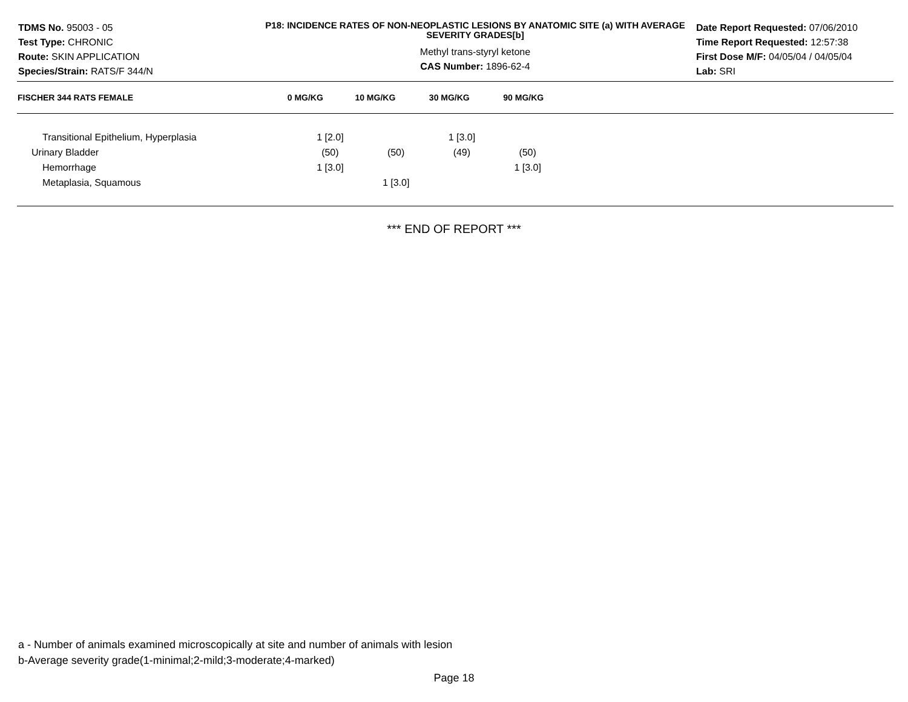TDMS No. 95003 - 05
Test Type: CHRONIC
Route: SKIN APPLICATION
Species/Strain: RATS/F 344/N
P18: INCIDENCE RATES OF NON-NEOPLASTIC LESIONS BY ANATOMIC SITE (a) WITH AVERAGE SEVERITY GRADES[b]
Methyl trans-styryl ketone
CAS Number: 1896-62-4
Date Report Requested: 07/06/2010
Time Report Requested: 12:57:38
First Dose M/F: 04/05/04 / 04/05/04
Lab: SRI
| FISCHER 344 RATS FEMALE | 0 MG/KG | 10 MG/KG | 30 MG/KG | 90 MG/KG | |
| --- | --- | --- | --- | --- | --- |
| Transitional Epithelium, Hyperplasia | 1 [2.0] | | 1 [3.0] | | |
| Urinary Bladder | (50) | (50) | (49) | (50) | |
| Hemorrhage | 1 [3.0] | | | 1 [3.0] | |
| Metaplasia, Squamous | | 1 [3.0] | | | |
*** END OF REPORT ***
a - Number of animals examined microscopically at site and number of animals with lesion
b-Average severity grade(1-minimal;2-mild;3-moderate;4-marked)
Page 18